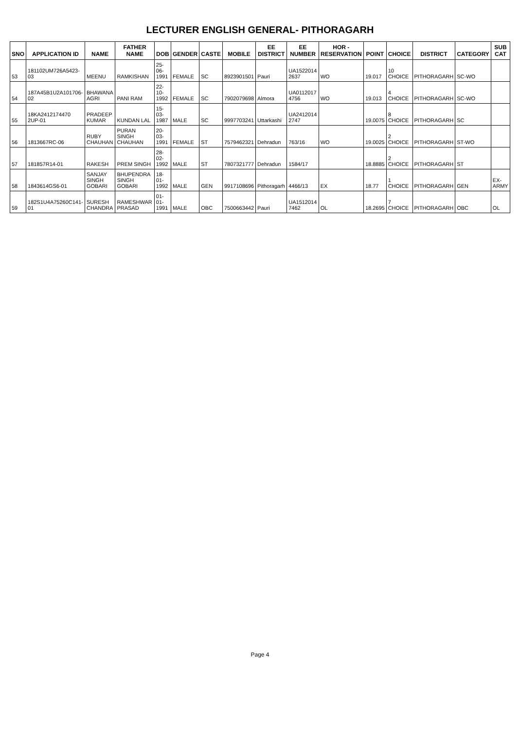LECTURER ENGLISH GENERAL- PITHORAGARH
| SNO | APPLICATION ID | NAME | FATHER NAME | DOB | GENDER | CASTE | MOBILE | EE DISTRICT | EE NUMBER | HOR - RESERVATION | POINT | CHOICE | DISTRICT | CATEGORY | SUB CAT |
| --- | --- | --- | --- | --- | --- | --- | --- | --- | --- | --- | --- | --- | --- | --- | --- |
| 53 | 181102UM726A5423-03 | MEENU | RAMKISHAN | 25-06-1991 | FEMALE | SC | 8923901501 | Pauri | UA1522014 2637 | WO | 19.017 | 10 CHOICE | PITHORAGARH | SC-WO | |
| 54 | 187A45B1U2A101706-02 | BHAWANA AGRI | PANI RAM | 22-10-1992 | FEMALE | SC | 7902079698 | Almora | UA0112017 4756 | WO | 19.013 | 4 CHOICE | PITHORAGARH | SC-WO | |
| 55 | 18KA2412174470 2UP-01 | PRADEEP KUMAR | KUNDAN LAL | 15-03-1987 | MALE | SC | 9997703241 | Uttarkashi | UA2412014 2747 | | 19.0075 | 8 CHOICE | PITHORAGARH | SC | |
| 56 | 1813667RC-06 | RUBY CHAUHAN | PURAN SINGH CHAUHAN | 20-03-1991 | FEMALE | ST | 7579462321 | Dehradun | 763/16 | WO | 19.0025 | 2 CHOICE | PITHORAGARH | ST-WO | |
| 57 | 181857R14-01 | RAKESH | PREM SINGH | 28-02-1992 | MALE | ST | 7807321777 | Dehradun | 1584/17 | | 18.8885 | 2 CHOICE | PITHORAGARH | ST | |
| 58 | 1843614GS6-01 | SANJAY SINGH GOBARI | BHUPENDRA SINGH GOBARI | 18-01-1992 | MALE | GEN | 9917108696 | Pithoragarh | 4466/13 | EX | 18.77 | 1 CHOICE | PITHORAGARH | GEN | EX-ARMY |
| 59 | 182S1U4A75260C141-01 | SURESH CHANDRA | RAMESHWAR PRASAD | 01-01-1991 | MALE | OBC | 7500663442 | Pauri | UA1512014 7462 | OL | 18.2695 | 7 CHOICE | PITHORAGARH | OBC | OL |
Page 4